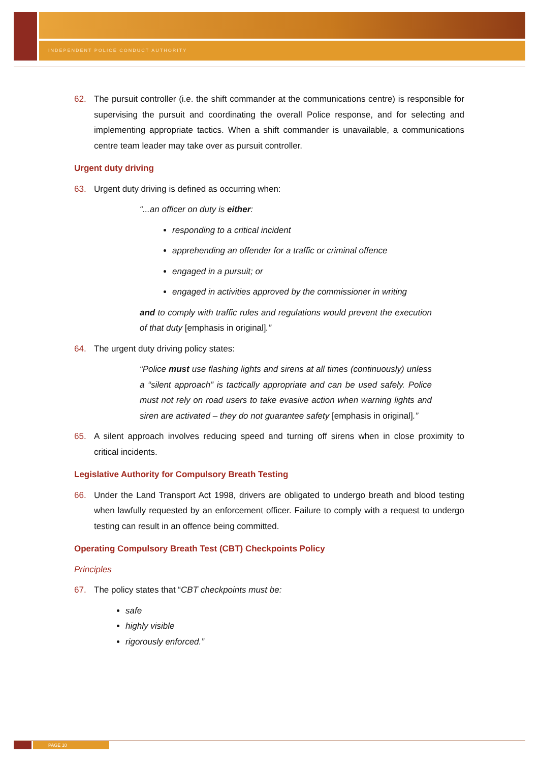INDEPENDENT POLICE CONDUCT AUTHORITY
62. The pursuit controller (i.e. the shift commander at the communications centre) is responsible for supervising the pursuit and coordinating the overall Police response, and for selecting and implementing appropriate tactics. When a shift commander is unavailable, a communications centre team leader may take over as pursuit controller.
Urgent duty driving
63. Urgent duty driving is defined as occurring when:
“...an officer on duty is either:
responding to a critical incident
apprehending an offender for a traffic or criminal offence
engaged in a pursuit; or
engaged in activities approved by the commissioner in writing
and to comply with traffic rules and regulations would prevent the execution of that duty [emphasis in original].”
64. The urgent duty driving policy states:
“Police must use flashing lights and sirens at all times (continuously) unless a “silent approach” is tactically appropriate and can be used safely. Police must not rely on road users to take evasive action when warning lights and siren are activated – they do not guarantee safety [emphasis in original].”
65. A silent approach involves reducing speed and turning off sirens when in close proximity to critical incidents.
Legislative Authority for Compulsory Breath Testing
66. Under the Land Transport Act 1998, drivers are obligated to undergo breath and blood testing when lawfully requested by an enforcement officer. Failure to comply with a request to undergo testing can result in an offence being committed.
Operating Compulsory Breath Test (CBT) Checkpoints Policy
Principles
67. The policy states that “CBT checkpoints must be:
safe
highly visible
rigorously enforced.”
PAGE 10